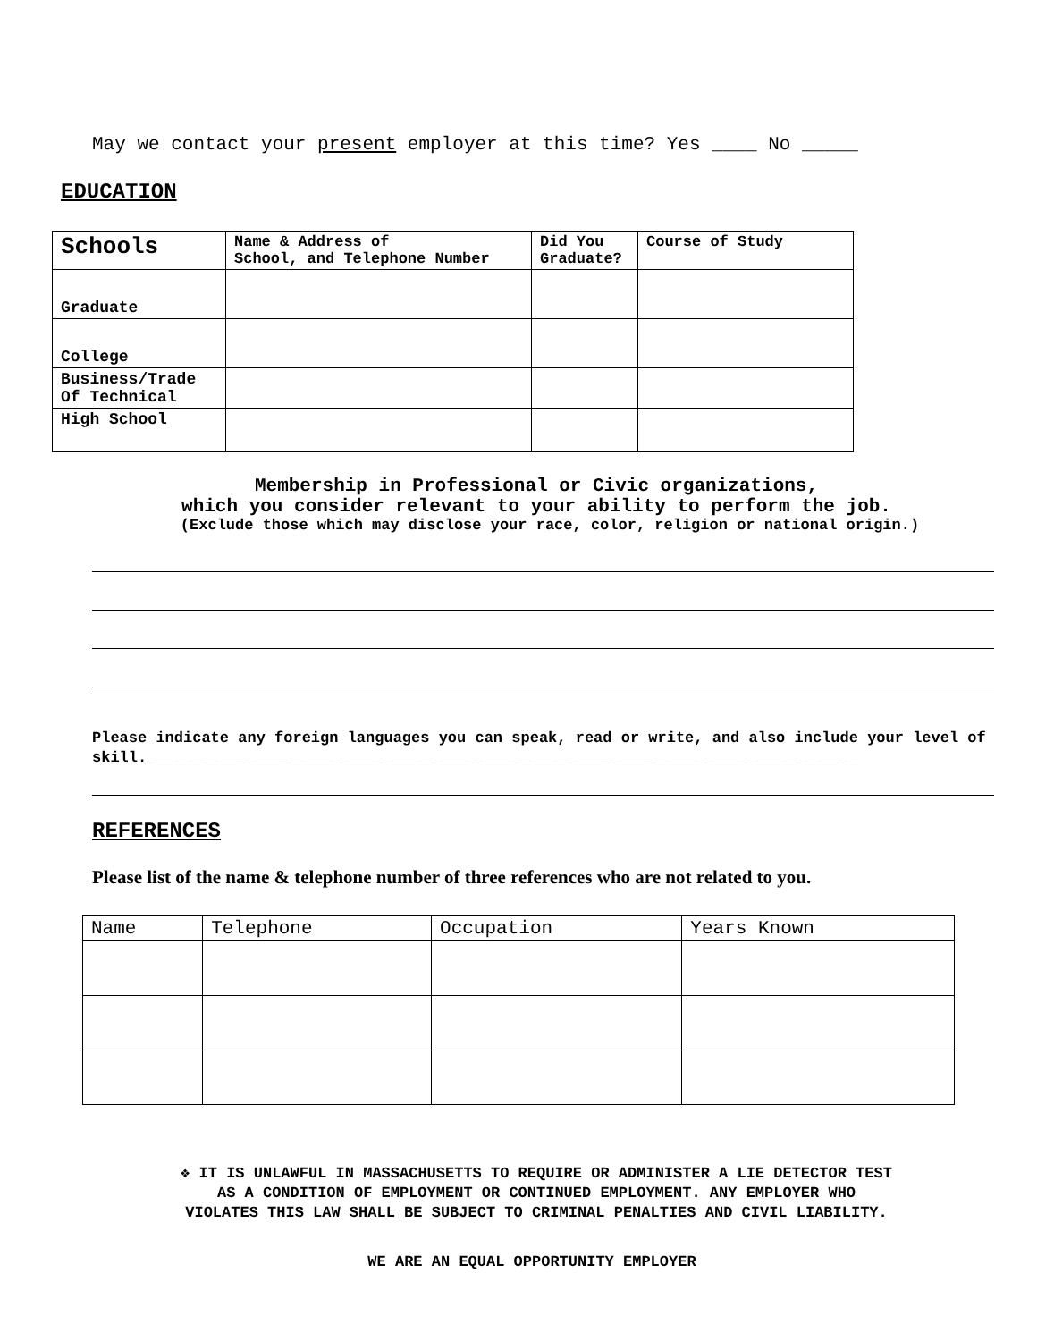May we contact your present employer at this time? Yes ____ No _____
EDUCATION
| Schools | Name & Address of School, and Telephone Number | Did You Graduate? | Course of Study |
| --- | --- | --- | --- |
| Graduate | | | |
| College | | | |
| Business/Trade Of Technical | | | |
| High School | | | |
Membership in Professional or Civic organizations,
which you consider relevant to your ability to perform the job.
(Exclude those which may disclose your race, color, religion or national origin.)
Please indicate any foreign languages you can speak, read or write, and also include your level of skill.______________________________________________________________________________
REFERENCES
Please list of the name & telephone number of three references who are not related to you.
| Name | Telephone | Occupation | Years Known |
| --- | --- | --- | --- |
❖ IT IS UNLAWFUL IN MASSACHUSETTS TO REQUIRE OR ADMINISTER A LIE DETECTOR TEST
AS A CONDITION OF EMPLOYMENT OR CONTINUED EMPLOYMENT. ANY EMPLOYER WHO
VIOLATES THIS LAW SHALL BE SUBJECT TO CRIMINAL PENALTIES AND CIVIL LIABILITY.
WE ARE AN EQUAL OPPORTUNITY EMPLOYER